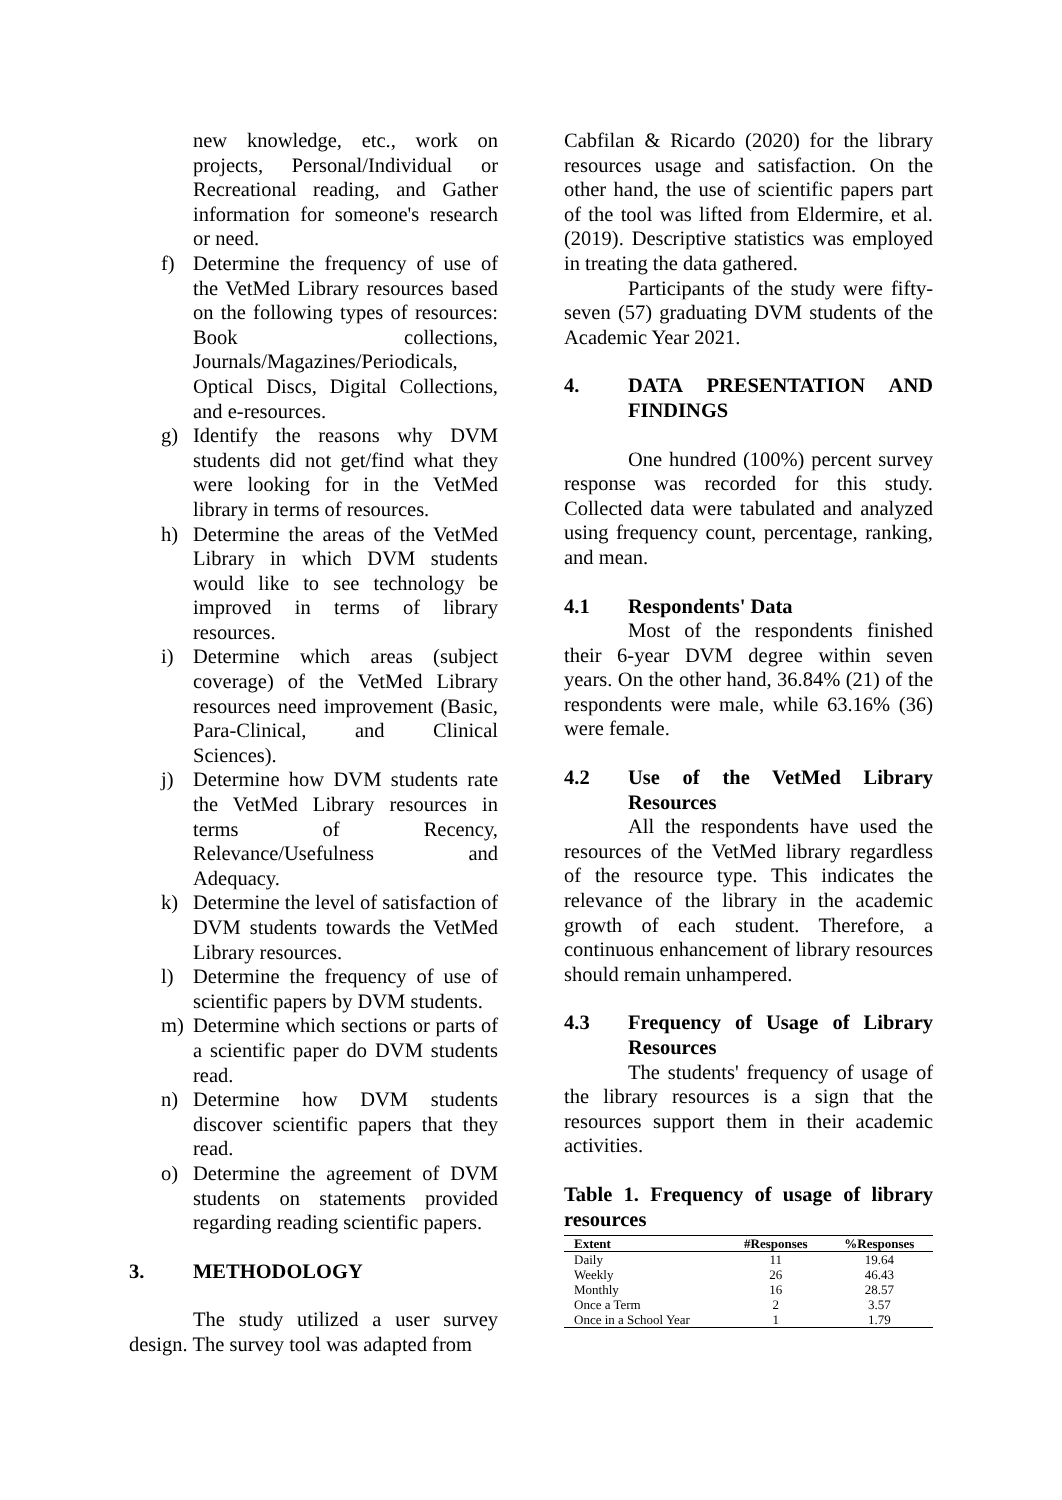new knowledge, etc., work on projects, Personal/Individual or Recreational reading, and Gather information for someone's research or need.
f) Determine the frequency of use of the VetMed Library resources based on the following types of resources: Book collections, Journals/Magazines/Periodicals, Optical Discs, Digital Collections, and e-resources.
g) Identify the reasons why DVM students did not get/find what they were looking for in the VetMed library in terms of resources.
h) Determine the areas of the VetMed Library in which DVM students would like to see technology be improved in terms of library resources.
i) Determine which areas (subject coverage) of the VetMed Library resources need improvement (Basic, Para-Clinical, and Clinical Sciences).
j) Determine how DVM students rate the VetMed Library resources in terms of Recency, Relevance/Usefulness and Adequacy.
k) Determine the level of satisfaction of DVM students towards the VetMed Library resources.
l) Determine the frequency of use of scientific papers by DVM students.
m) Determine which sections or parts of a scientific paper do DVM students read.
n) Determine how DVM students discover scientific papers that they read.
o) Determine the agreement of DVM students on statements provided regarding reading scientific papers.
3. METHODOLOGY
The study utilized a user survey design. The survey tool was adapted from
Cabfilan & Ricardo (2020) for the library resources usage and satisfaction. On the other hand, the use of scientific papers part of the tool was lifted from Eldermire, et al. (2019). Descriptive statistics was employed in treating the data gathered.
Participants of the study were fifty-seven (57) graduating DVM students of the Academic Year 2021.
4. DATA PRESENTATION AND FINDINGS
One hundred (100%) percent survey response was recorded for this study. Collected data were tabulated and analyzed using frequency count, percentage, ranking, and mean.
4.1 Respondents' Data
Most of the respondents finished their 6-year DVM degree within seven years. On the other hand, 36.84% (21) of the respondents were male, while 63.16% (36) were female.
4.2 Use of the VetMed Library Resources
All the respondents have used the resources of the VetMed library regardless of the resource type. This indicates the relevance of the library in the academic growth of each student. Therefore, a continuous enhancement of library resources should remain unhampered.
4.3 Frequency of Usage of Library Resources
The students' frequency of usage of the library resources is a sign that the resources support them in their academic activities.
Table 1. Frequency of usage of library resources
| Extent | #Responses | %Responses |
| --- | --- | --- |
| Daily | 11 | 19.64 |
| Weekly | 26 | 46.43 |
| Monthly | 16 | 28.57 |
| Once a Term | 2 | 3.57 |
| Once in a School Year | 1 | 1.79 |